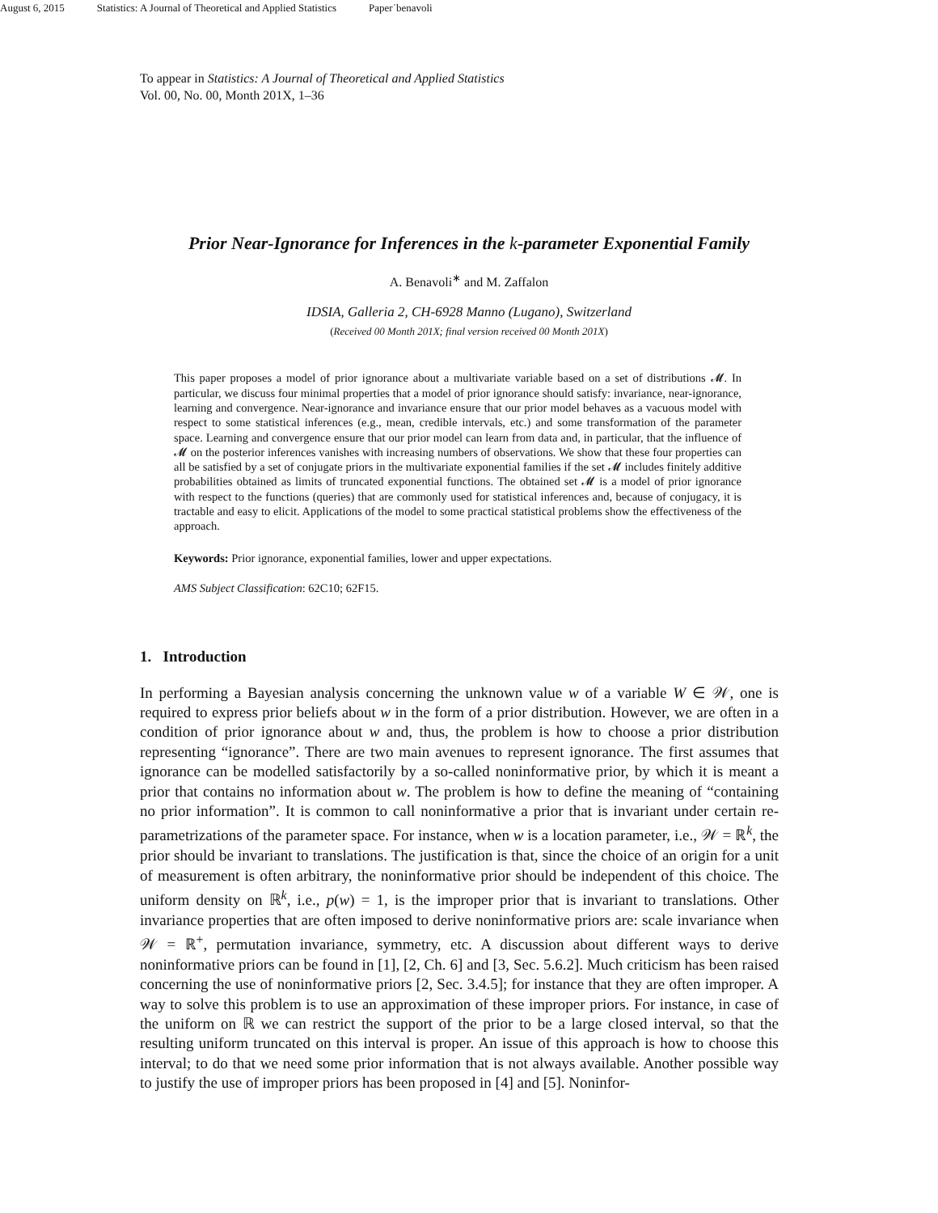August 6, 2015 Statistics: A Journal of Theoretical and Applied Statistics Paper˙benavoli
To appear in Statistics: A Journal of Theoretical and Applied Statistics
Vol. 00, No. 00, Month 201X, 1–36
Prior Near-Ignorance for Inferences in the k-parameter Exponential Family
A. Benavoli<sup>∗</sup> and M. Zaffalon
IDSIA, Galleria 2, CH-6928 Manno (Lugano), Switzerland
(Received 00 Month 201X; final version received 00 Month 201X)
This paper proposes a model of prior ignorance about a multivariate variable based on a set of distributions 𝓜. In particular, we discuss four minimal properties that a model of prior ignorance should satisfy: invariance, near-ignorance, learning and convergence. Near-ignorance and invariance ensure that our prior model behaves as a vacuous model with respect to some statistical inferences (e.g., mean, credible intervals, etc.) and some transformation of the parameter space. Learning and convergence ensure that our prior model can learn from data and, in particular, that the influence of 𝓜 on the posterior inferences vanishes with increasing numbers of observations. We show that these four properties can all be satisfied by a set of conjugate priors in the multivariate exponential families if the set 𝓜 includes finitely additive probabilities obtained as limits of truncated exponential functions. The obtained set 𝓜 is a model of prior ignorance with respect to the functions (queries) that are commonly used for statistical inferences and, because of conjugacy, it is tractable and easy to elicit. Applications of the model to some practical statistical problems show the effectiveness of the approach.
Keywords: Prior ignorance, exponential families, lower and upper expectations.
AMS Subject Classification: 62C10; 62F15.
1. Introduction
In performing a Bayesian analysis concerning the unknown value w of a variable W ∈ 𝒲, one is required to express prior beliefs about w in the form of a prior distribution. However, we are often in a condition of prior ignorance about w and, thus, the problem is how to choose a prior distribution representing “ignorance”. There are two main avenues to represent ignorance. The first assumes that ignorance can be modelled satisfactorily by a so-called noninformative prior, by which it is meant a prior that contains no information about w. The problem is how to define the meaning of “containing no prior information”. It is common to call noninformative a prior that is invariant under certain re-parametrizations of the parameter space. For instance, when w is a location parameter, i.e., 𝒲 = ℝ<sup>k</sup>, the prior should be invariant to translations. The justification is that, since the choice of an origin for a unit of measurement is often arbitrary, the noninformative prior should be independent of this choice. The uniform density on ℝ<sup>k</sup>, i.e., p(w) = 1, is the improper prior that is invariant to translations. Other invariance properties that are often imposed to derive noninformative priors are: scale invariance when 𝒲 = ℝ<sup>+</sup>, permutation invariance, symmetry, etc. A discussion about different ways to derive noninformative priors can be found in [1], [2, Ch. 6] and [3, Sec. 5.6.2]. Much criticism has been raised concerning the use of noninformative priors [2, Sec. 3.4.5]; for instance that they are often improper. A way to solve this problem is to use an approximation of these improper priors. For instance, in case of the uniform on ℝ we can restrict the support of the prior to be a large closed interval, so that the resulting uniform truncated on this interval is proper. An issue of this approach is how to choose this interval; to do that we need some prior information that is not always available. Another possible way to justify the use of improper priors has been proposed in [4] and [5]. Noninfor-